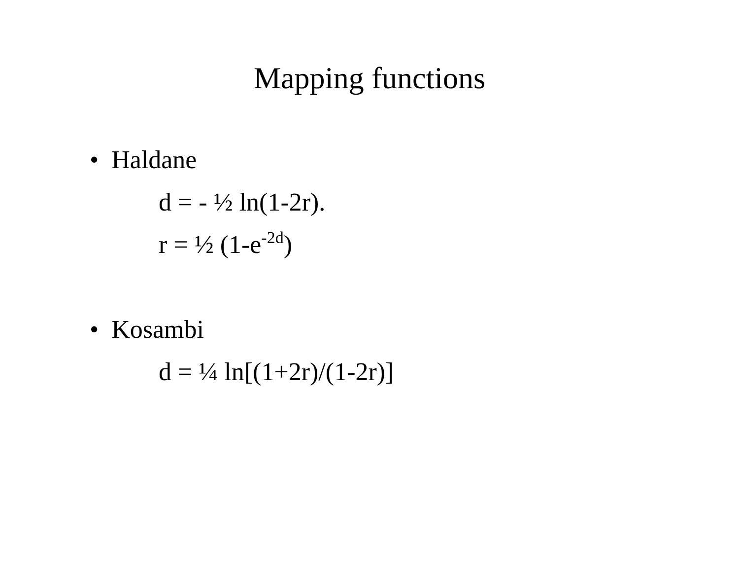Mapping functions
• Haldane
d = - ½ ln(1-2r).
r = ½ (1-e<sup>-2d</sup>)
• Kosambi
d = ¼ ln[(1+2r)/(1-2r)]